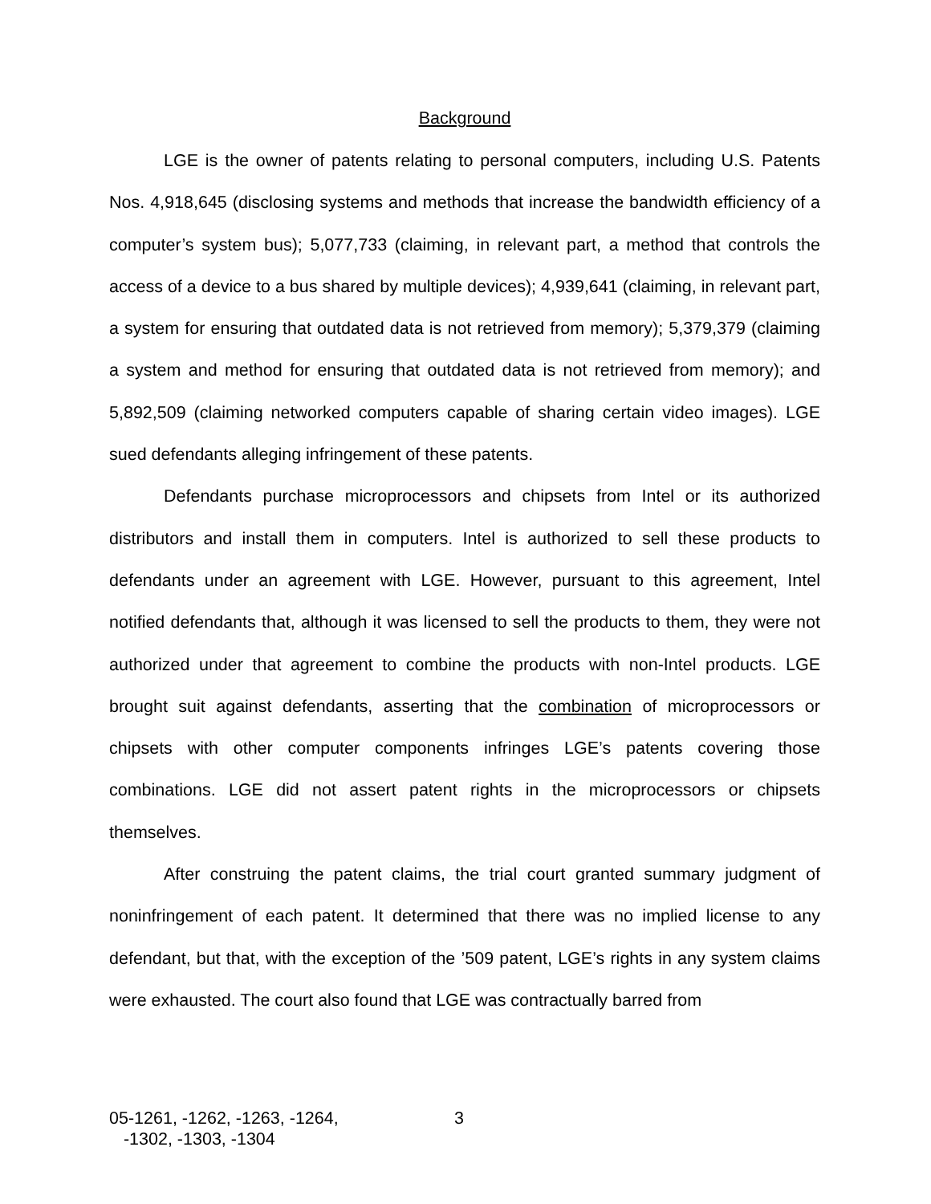Background
LGE is the owner of patents relating to personal computers, including U.S. Patents Nos. 4,918,645 (disclosing systems and methods that increase the bandwidth efficiency of a computer’s system bus); 5,077,733 (claiming, in relevant part, a method that controls the access of a device to a bus shared by multiple devices); 4,939,641 (claiming, in relevant part, a system for ensuring that outdated data is not retrieved from memory); 5,379,379 (claiming a system and method for ensuring that outdated data is not retrieved from memory); and 5,892,509 (claiming networked computers capable of sharing certain video images). LGE sued defendants alleging infringement of these patents.
Defendants purchase microprocessors and chipsets from Intel or its authorized distributors and install them in computers. Intel is authorized to sell these products to defendants under an agreement with LGE. However, pursuant to this agreement, Intel notified defendants that, although it was licensed to sell the products to them, they were not authorized under that agreement to combine the products with non-Intel products. LGE brought suit against defendants, asserting that the combination of microprocessors or chipsets with other computer components infringes LGE’s patents covering those combinations. LGE did not assert patent rights in the microprocessors or chipsets themselves.
After construing the patent claims, the trial court granted summary judgment of noninfringement of each patent. It determined that there was no implied license to any defendant, but that, with the exception of the ’509 patent, LGE’s rights in any system claims were exhausted. The court also found that LGE was contractually barred from
05-1261, -1262, -1263, -1264,
-1302, -1303, -1304
3